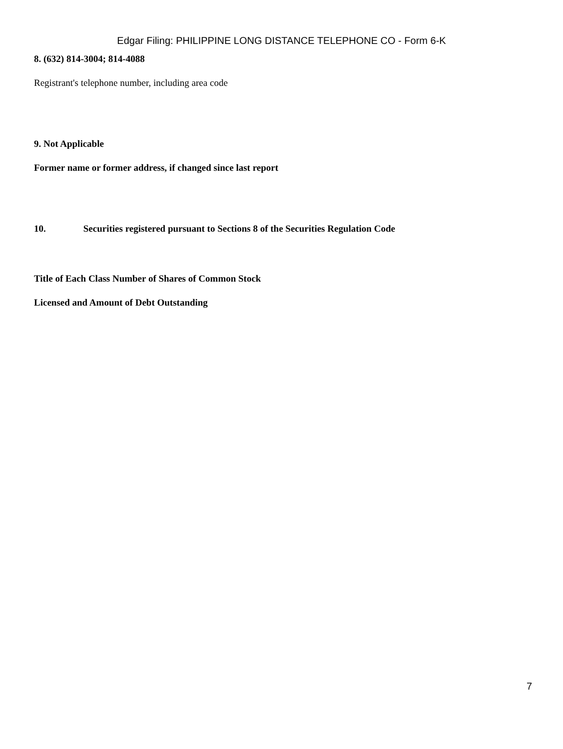Edgar Filing: PHILIPPINE LONG DISTANCE TELEPHONE CO - Form 6-K
8. (632) 814-3004; 814-4088
Registrant's telephone number, including area code
9. Not Applicable
Former name or former address, if changed since last report
10. Securities registered pursuant to Sections 8 of the Securities Regulation Code
Title of Each Class Number of Shares of Common Stock
Licensed and Amount of Debt Outstanding
7